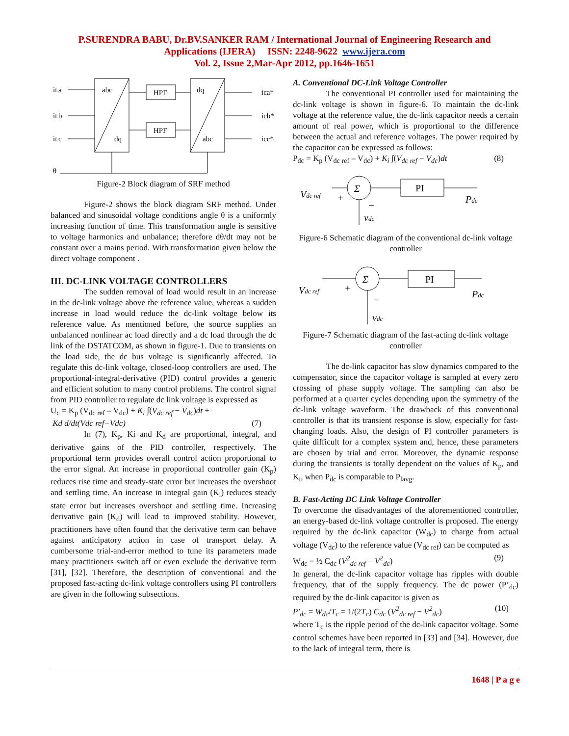P.SURENDRA BABU, Dr.BV.SANKER RAM / International Journal of Engineering Research and
Applications (IJERA) ISSN: 2248-9622 www.ijera.com
Vol. 2, Issue 2,Mar-Apr 2012, pp.1646-1651
iLa
iLb
iLc
θ
abc
dq
dq
abc
HPF
HPF
icа*
icb*
icc*
Figure-2 Block diagram of SRF method
Figure-2 shows the block diagram SRF method. Under balanced and sinusoidal voltage conditions angle θ is a uniformly increasing function of time. This transformation angle is sensitive to voltage harmonics and unbalance; therefore dθ/dt may not be constant over a mains period. With transformation given below the direct voltage component .
III. DC-LINK VOLTAGE CONTROLLERS
The sudden removal of load would result in an increase in the dc-link voltage above the reference value, whereas a sudden increase in load would reduce the dc-link voltage below its reference value. As mentioned before, the source supplies an unbalanced nonlinear ac load directly and a dc load through the dc link of the DSTATCOM, as shown in figure-1. Due to transients on the load side, the dc bus voltage is significantly affected. To regulate this dc-link voltage, closed-loop controllers are used. The proportional-integral-derivative (PID) control provides a generic and efficient solution to many control problems. The control signal from PID controller to regulate dc link voltage is expressed as
U<sub>c</sub> = K<sub>p</sub> (V<sub>dc ref</sub> – V<sub>dc</sub>) + K<sub>i</sub> ∫(V<sub>dc ref</sub> − V<sub>dc</sub>)dt +
Kd d/dt(Vdc ref−Vdc) (7)
In (7), K<sub>p</sub>, Ki and K<sub>d</sub> are proportional, integral, and derivative gains of the PID controller, respectively. The proportional term provides overall control action proportional to the error signal. An increase in proportional controller gain (K<sub>p</sub>) reduces rise time and steady-state error but increases the overshoot and settling time. An increase in integral gain (K<sub>i</sub>) reduces steady state error but increases overshoot and settling time. Increasing derivative gain (K<sub>d</sub>) will lead to improved stability. However, practitioners have often found that the derivative term can behave against anticipatory action in case of transport delay. A cumbersome trial-and-error method to tune its parameters made many practitioners switch off or even exclude the derivative term [31], [32]. Therefore, the description of conventional and the proposed fast-acting dc-link voltage controllers using PI controllers are given in the following subsections.
A. Conventional DC-Link Voltage Controller
The conventional PI controller used for maintaining the dc-link voltage is shown in figure-6. To maintain the dc-link voltage at the reference value, the dc-link capacitor needs a certain amount of real power, which is proportional to the difference between the actual and reference voltages. The power required by the capacitor can be expressed as follows:
P<sub>dc</sub> = K<sub>p</sub> (V<sub>dc ref</sub> – V<sub>dc</sub>) + K<sub>i</sub> ∫(V<sub>dc ref</sub> − V<sub>dc</sub>)dt (8)
Σ
PI
Vdc ref
+
–
Pdc
vdc
Figure-6 Schematic diagram of the conventional dc-link voltage controller
Σ
PI
Vdc ref
+
–
Pdc
vdc
Figure-7 Schematic diagram of the fast-acting dc-link voltage controller
The dc-link capacitor has slow dynamics compared to the compensator, since the capacitor voltage is sampled at every zero crossing of phase supply voltage. The sampling can also be performed at a quarter cycles depending upon the symmetry of the dc-link voltage waveform. The drawback of this conventional controller is that its transient response is slow, especially for fast-changing loads. Also, the design of PI controller parameters is quite difficult for a complex system and, hence, these parameters are chosen by trial and error. Moreover, the dynamic response during the transients is totally dependent on the values of K<sub>p</sub>, and K<sub>i</sub>, when P<sub>dc</sub> is comparable to P<sub>lavg</sub>.
B. Fast-Acting DC Link Voltage Controller
To overcome the disadvantages of the aforementioned controller, an energy-based dc-link voltage controller is proposed. The energy required by the dc-link capacitor (W<sub>dc</sub>) to charge from actual voltage (V<sub>dc</sub>) to the reference value (V<sub>dc ref</sub>) can be computed as
W<sub>dc</sub> = ½ C<sub>dc</sub> (V<sup>2</sup><sub>dc ref</sub> − V<sup>2</sup><sub>dc</sub>) (9)
In general, the dc-link capacitor voltage has ripples with double frequency, that of the supply frequency. The dc power (P’<sub>dc</sub>) required by the dc-link capacitor is given as
P′<sub>dc</sub> = W<sub>dc</sub>/T<sub>c</sub> = 1/(2T<sub>c</sub>) C<sub>dc</sub> (V<sup>2</sup><sub>dc ref</sub> − V<sup>2</sup><sub>dc</sub>) (10)
where T<sub>c</sub> is the ripple period of the dc-link capacitor voltage. Some control schemes have been reported in [33] and [34]. However, due to the lack of integral term, there is
1648 | P a g e